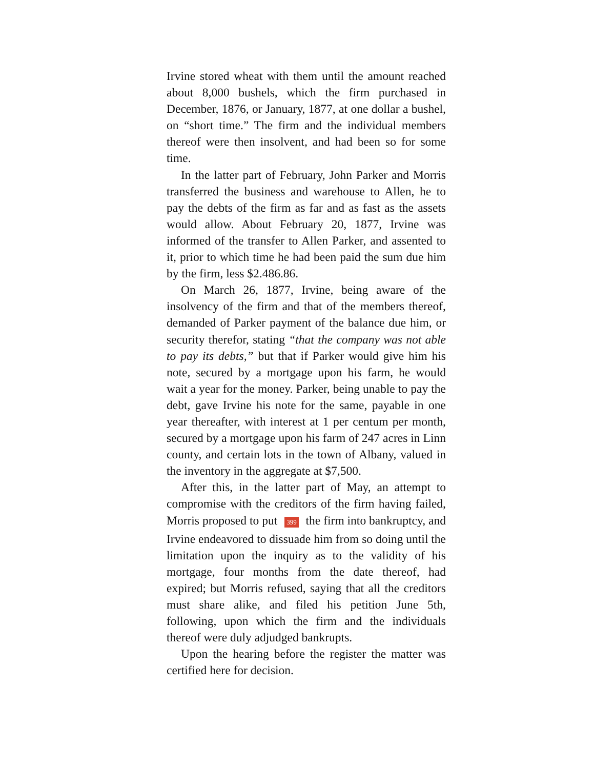Irvine stored wheat with them until the amount reached about 8,000 bushels, which the firm purchased in December, 1876, or January, 1877, at one dollar a bushel, on “short time.” The firm and the individual members thereof were then insolvent, and had been so for some time.
In the latter part of February, John Parker and Morris transferred the business and warehouse to Allen, he to pay the debts of the firm as far and as fast as the assets would allow. About February 20, 1877, Irvine was informed of the transfer to Allen Parker, and assented to it, prior to which time he had been paid the sum due him by the firm, less $2.486.86.
On March 26, 1877, Irvine, being aware of the insolvency of the firm and that of the members thereof, demanded of Parker payment of the balance due him, or security therefor, stating “that the company was not able to pay its debts,” but that if Parker would give him his note, secured by a mortgage upon his farm, he would wait a year for the money. Parker, being unable to pay the debt, gave Irvine his note for the same, payable in one year thereafter, with interest at 1 per centum per month, secured by a mortgage upon his farm of 247 acres in Linn county, and certain lots in the town of Albany, valued in the inventory in the aggregate at $7,500.
After this, in the latter part of May, an attempt to compromise with the creditors of the firm having failed, Morris proposed to put 399 the firm into bankruptcy, and Irvine endeavored to dissuade him from so doing until the limitation upon the inquiry as to the validity of his mortgage, four months from the date thereof, had expired; but Morris refused, saying that all the creditors must share alike, and filed his petition June 5th, following, upon which the firm and the individuals thereof were duly adjudged bankrupts.
Upon the hearing before the register the matter was certified here for decision.